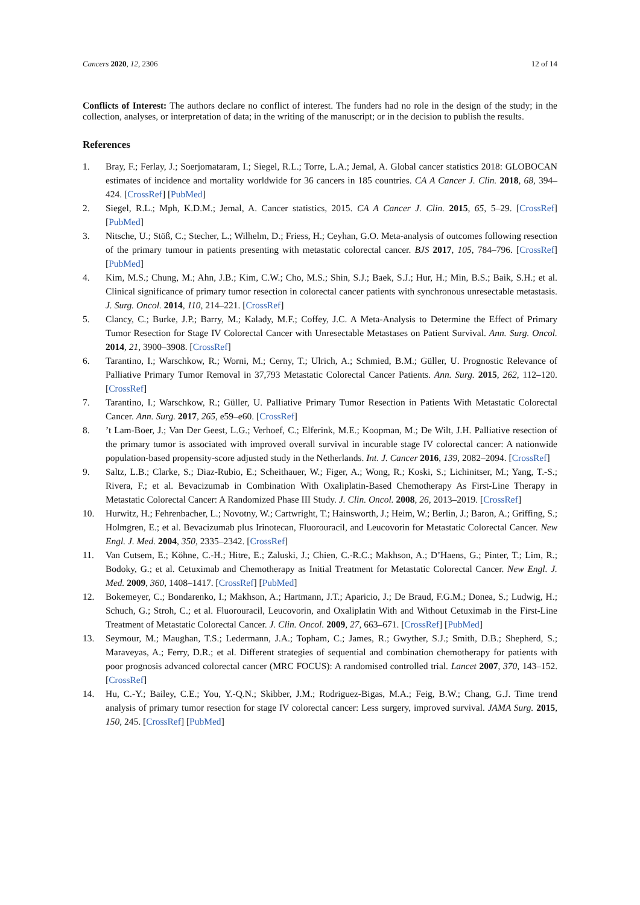Cancers 2020, 12, 2306 12 of 14
Conflicts of Interest: The authors declare no conflict of interest. The funders had no role in the design of the study; in the collection, analyses, or interpretation of data; in the writing of the manuscript; or in the decision to publish the results.
References
1. Bray, F.; Ferlay, J.; Soerjomataram, I.; Siegel, R.L.; Torre, L.A.; Jemal, A. Global cancer statistics 2018: GLOBOCAN estimates of incidence and mortality worldwide for 36 cancers in 185 countries. CA A Cancer J. Clin. 2018, 68, 394–424. [CrossRef] [PubMed]
2. Siegel, R.L.; Mph, K.D.M.; Jemal, A. Cancer statistics, 2015. CA A Cancer J. Clin. 2015, 65, 5–29. [CrossRef] [PubMed]
3. Nitsche, U.; Stöß, C.; Stecher, L.; Wilhelm, D.; Friess, H.; Ceyhan, G.O. Meta-analysis of outcomes following resection of the primary tumour in patients presenting with metastatic colorectal cancer. BJS 2017, 105, 784–796. [CrossRef] [PubMed]
4. Kim, M.S.; Chung, M.; Ahn, J.B.; Kim, C.W.; Cho, M.S.; Shin, S.J.; Baek, S.J.; Hur, H.; Min, B.S.; Baik, S.H.; et al. Clinical significance of primary tumor resection in colorectal cancer patients with synchronous unresectable metastasis. J. Surg. Oncol. 2014, 110, 214–221. [CrossRef]
5. Clancy, C.; Burke, J.P.; Barry, M.; Kalady, M.F.; Coffey, J.C. A Meta-Analysis to Determine the Effect of Primary Tumor Resection for Stage IV Colorectal Cancer with Unresectable Metastases on Patient Survival. Ann. Surg. Oncol. 2014, 21, 3900–3908. [CrossRef]
6. Tarantino, I.; Warschkow, R.; Worni, M.; Cerny, T.; Ulrich, A.; Schmied, B.M.; Güller, U. Prognostic Relevance of Palliative Primary Tumor Removal in 37,793 Metastatic Colorectal Cancer Patients. Ann. Surg. 2015, 262, 112–120. [CrossRef]
7. Tarantino, I.; Warschkow, R.; Güller, U. Palliative Primary Tumor Resection in Patients With Metastatic Colorectal Cancer. Ann. Surg. 2017, 265, e59–e60. [CrossRef]
8.’t Lam-Boer, J.; Van Der Geest, L.G.; Verhoef, C.; Elferink, M.E.; Koopman, M.; De Wilt, J.H. Palliative resection of the primary tumor is associated with improved overall survival in incurable stage IV colorectal cancer: A nationwide population-based propensity-score adjusted study in the Netherlands. Int. J. Cancer 2016, 139, 2082–2094. [CrossRef]
9. Saltz, L.B.; Clarke, S.; Diaz-Rubio, E.; Scheithauer, W.; Figer, A.; Wong, R.; Koski, S.; Lichinitser, M.; Yang, T.-S.; Rivera, F.; et al. Bevacizumab in Combination With Oxaliplatin-Based Chemotherapy As First-Line Therapy in Metastatic Colorectal Cancer: A Randomized Phase III Study. J. Clin. Oncol. 2008, 26, 2013–2019. [CrossRef]
10. Hurwitz, H.; Fehrenbacher, L.; Novotny, W.; Cartwright, T.; Hainsworth, J.; Heim, W.; Berlin, J.; Baron, A.; Griffing, S.; Holmgren, E.; et al. Bevacizumab plus Irinotecan, Fluorouracil, and Leucovorin for Metastatic Colorectal Cancer. New Engl. J. Med. 2004, 350, 2335–2342. [CrossRef]
11. Van Cutsem, E.; Köhne, C.-H.; Hitre, E.; Zaluski, J.; Chien, C.-R.C.; Makhson, A.; D’Haens, G.; Pinter, T.; Lim, R.; Bodoky, G.; et al. Cetuximab and Chemotherapy as Initial Treatment for Metastatic Colorectal Cancer. New Engl. J. Med. 2009, 360, 1408–1417. [CrossRef] [PubMed]
12. Bokemeyer, C.; Bondarenko, I.; Makhson, A.; Hartmann, J.T.; Aparicio, J.; De Braud, F.G.M.; Donea, S.; Ludwig, H.; Schuch, G.; Stroh, C.; et al. Fluorouracil, Leucovorin, and Oxaliplatin With and Without Cetuximab in the First-Line Treatment of Metastatic Colorectal Cancer. J. Clin. Oncol. 2009, 27, 663–671. [CrossRef] [PubMed]
13. Seymour, M.; Maughan, T.S.; Ledermann, J.A.; Topham, C.; James, R.; Gwyther, S.J.; Smith, D.B.; Shepherd, S.; Maraveyas, A.; Ferry, D.R.; et al. Different strategies of sequential and combination chemotherapy for patients with poor prognosis advanced colorectal cancer (MRC FOCUS): A randomised controlled trial. Lancet 2007, 370, 143–152. [CrossRef]
14. Hu, C.-Y.; Bailey, C.E.; You, Y.-Q.N.; Skibber, J.M.; Rodriguez-Bigas, M.A.; Feig, B.W.; Chang, G.J. Time trend analysis of primary tumor resection for stage IV colorectal cancer: Less surgery, improved survival. JAMA Surg. 2015, 150, 245. [CrossRef] [PubMed]